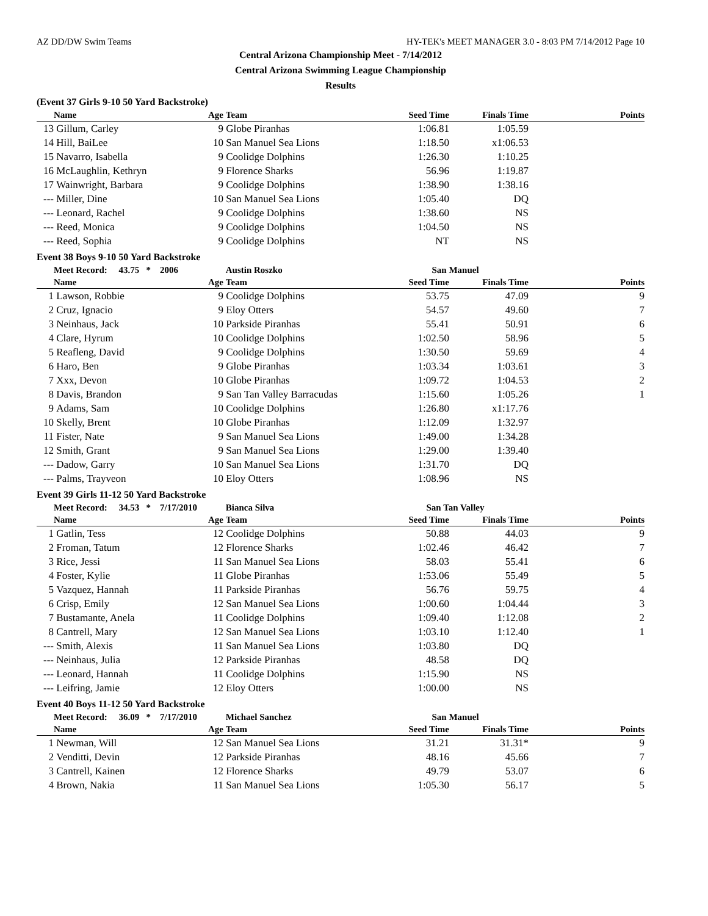AZ DD/DW Swim Teams HY-TEK's MEET MANAGER 3.0 - 8:03 PM 7/14/2012 Page 10
Central Arizona Championship Meet - 7/14/2012
Central Arizona Swimming League Championship
Results
(Event 37 Girls 9-10 50 Yard Backstroke)
| | Name | Age | Team | Seed Time | Finals Time | Points |
| --- | --- | --- | --- | --- | --- | --- |
| 13 | Gillum, Carley | 9 | Globe Piranhas | 1:06.81 | 1:05.59 | |
| 14 | Hill, BaiLee | 10 | San Manuel Sea Lions | 1:18.50 | x1:06.53 | |
| 15 | Navarro, Isabella | 9 | Coolidge Dolphins | 1:26.30 | 1:10.25 | |
| 16 | McLaughlin, Kethryn | 9 | Florence Sharks | 56.96 | 1:19.87 | |
| 17 | Wainwright, Barbara | 9 | Coolidge Dolphins | 1:38.90 | 1:38.16 | |
| --- | Miller, Dine | 10 | San Manuel Sea Lions | 1:05.40 | DQ | |
| --- | Leonard, Rachel | 9 | Coolidge Dolphins | 1:38.60 | NS | |
| --- | Reed, Monica | 9 | Coolidge Dolphins | 1:04.50 | NS | |
| --- | Reed, Sophia | 9 | Coolidge Dolphins | NT | NS | |
Event 38 Boys 9-10 50 Yard Backstroke
| | Meet Record: 43.75 * 2006 | | Austin Roszko | San Manuel | | |
| --- | --- | --- | --- | --- | --- | --- |
| | Name | Age | Team | Seed Time | Finals Time | Points |
| 1 | Lawson, Robbie | 9 | Coolidge Dolphins | 53.75 | 47.09 | 9 |
| 2 | Cruz, Ignacio | 9 | Eloy Otters | 54.57 | 49.60 | 7 |
| 3 | Neinhaus, Jack | 10 | Parkside Piranhas | 55.41 | 50.91 | 6 |
| 4 | Clare, Hyrum | 10 | Coolidge Dolphins | 1:02.50 | 58.96 | 5 |
| 5 | Reafleng, David | 9 | Coolidge Dolphins | 1:30.50 | 59.69 | 4 |
| 6 | Haro, Ben | 9 | Globe Piranhas | 1:03.34 | 1:03.61 | 3 |
| 7 | Xxx, Devon | 10 | Globe Piranhas | 1:09.72 | 1:04.53 | 2 |
| 8 | Davis, Brandon | 9 | San Tan Valley Barracudas | 1:15.60 | 1:05.26 | 1 |
| 9 | Adams, Sam | 10 | Coolidge Dolphins | 1:26.80 | x1:17.76 | |
| 10 | Skelly, Brent | 10 | Globe Piranhas | 1:12.09 | 1:32.97 | |
| 11 | Fister, Nate | 9 | San Manuel Sea Lions | 1:49.00 | 1:34.28 | |
| 12 | Smith, Grant | 9 | San Manuel Sea Lions | 1:29.00 | 1:39.40 | |
| --- | Dadow, Garry | 10 | San Manuel Sea Lions | 1:31.70 | DQ | |
| --- | Palms, Trayveon | 10 | Eloy Otters | 1:08.96 | NS | |
Event 39 Girls 11-12 50 Yard Backstroke
| | Meet Record: 34.53 * 7/17/2010 | | Bianca Silva | San Tan Valley | | |
| --- | --- | --- | --- | --- | --- | --- |
| | Name | Age | Team | Seed Time | Finals Time | Points |
| 1 | Gatlin, Tess | 12 | Coolidge Dolphins | 50.88 | 44.03 | 9 |
| 2 | Froman, Tatum | 12 | Florence Sharks | 1:02.46 | 46.42 | 7 |
| 3 | Rice, Jessi | 11 | San Manuel Sea Lions | 58.03 | 55.41 | 6 |
| 4 | Foster, Kylie | 11 | Globe Piranhas | 1:53.06 | 55.49 | 5 |
| 5 | Vazquez, Hannah | 11 | Parkside Piranhas | 56.76 | 59.75 | 4 |
| 6 | Crisp, Emily | 12 | San Manuel Sea Lions | 1:00.60 | 1:04.44 | 3 |
| 7 | Bustamante, Anela | 11 | Coolidge Dolphins | 1:09.40 | 1:12.08 | 2 |
| 8 | Cantrell, Mary | 12 | San Manuel Sea Lions | 1:03.10 | 1:12.40 | 1 |
| --- | Smith, Alexis | 11 | San Manuel Sea Lions | 1:03.80 | DQ | |
| --- | Neinhaus, Julia | 12 | Parkside Piranhas | 48.58 | DQ | |
| --- | Leonard, Hannah | 11 | Coolidge Dolphins | 1:15.90 | NS | |
| --- | Leifring, Jamie | 12 | Eloy Otters | 1:00.00 | NS | |
Event 40 Boys 11-12 50 Yard Backstroke
| | Meet Record: 36.09 * 7/17/2010 | | Michael Sanchez | San Manuel | | |
| --- | --- | --- | --- | --- | --- | --- |
| | Name | Age | Team | Seed Time | Finals Time | Points |
| 1 | Newman, Will | 12 | San Manuel Sea Lions | 31.21 | 31.31* | 9 |
| 2 | Venditti, Devin | 12 | Parkside Piranhas | 48.16 | 45.66 | 7 |
| 3 | Cantrell, Kainen | 12 | Florence Sharks | 49.79 | 53.07 | 6 |
| 4 | Brown, Nakia | 11 | San Manuel Sea Lions | 1:05.30 | 56.17 | 5 |